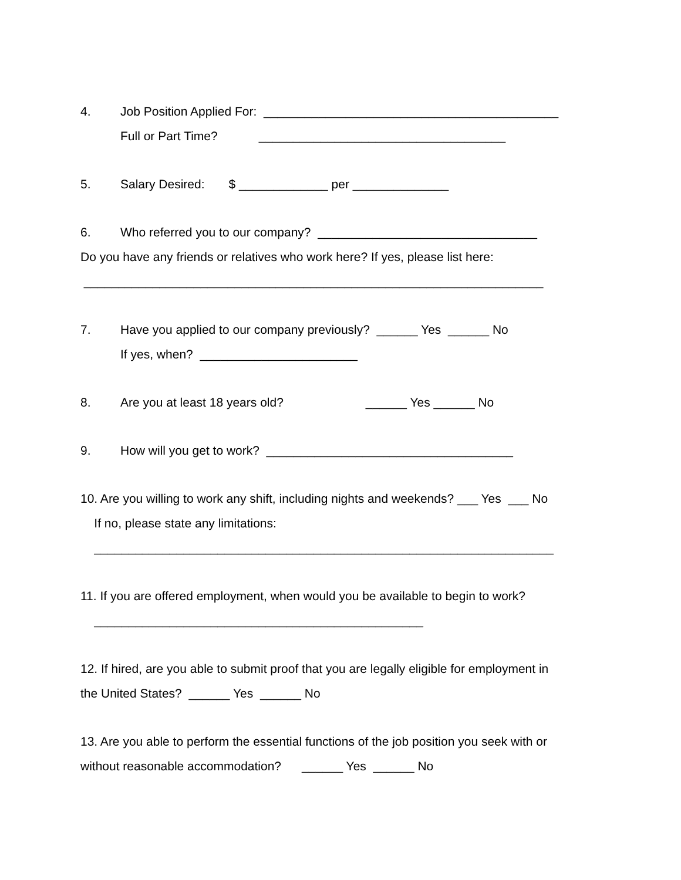4. Job Position Applied For: ___________________________________________
Full or Part Time? ____________________________________
5. Salary Desired: $ _____________ per ______________
6. Who referred you to our company? ________________________________
Do you have any friends or relatives who work here? If yes, please list here:
___________________________________________________________________
7. Have you applied to our company previously? ______ Yes ______ No
If yes, when? _______________________
8. Are you at least 18 years old? ______ Yes ______ No
9. How will you get to work? ____________________________________
10. Are you willing to work any shift, including nights and weekends? ___ Yes ___ No
If no, please state any limitations:
___________________________________________________________________
11. If you are offered employment, when would you be available to begin to work?
________________________________________________
12. If hired, are you able to submit proof that you are legally eligible for employment in
the United States? ______ Yes ______ No
13. Are you able to perform the essential functions of the job position you seek with or
without reasonable accommodation? ______ Yes ______ No